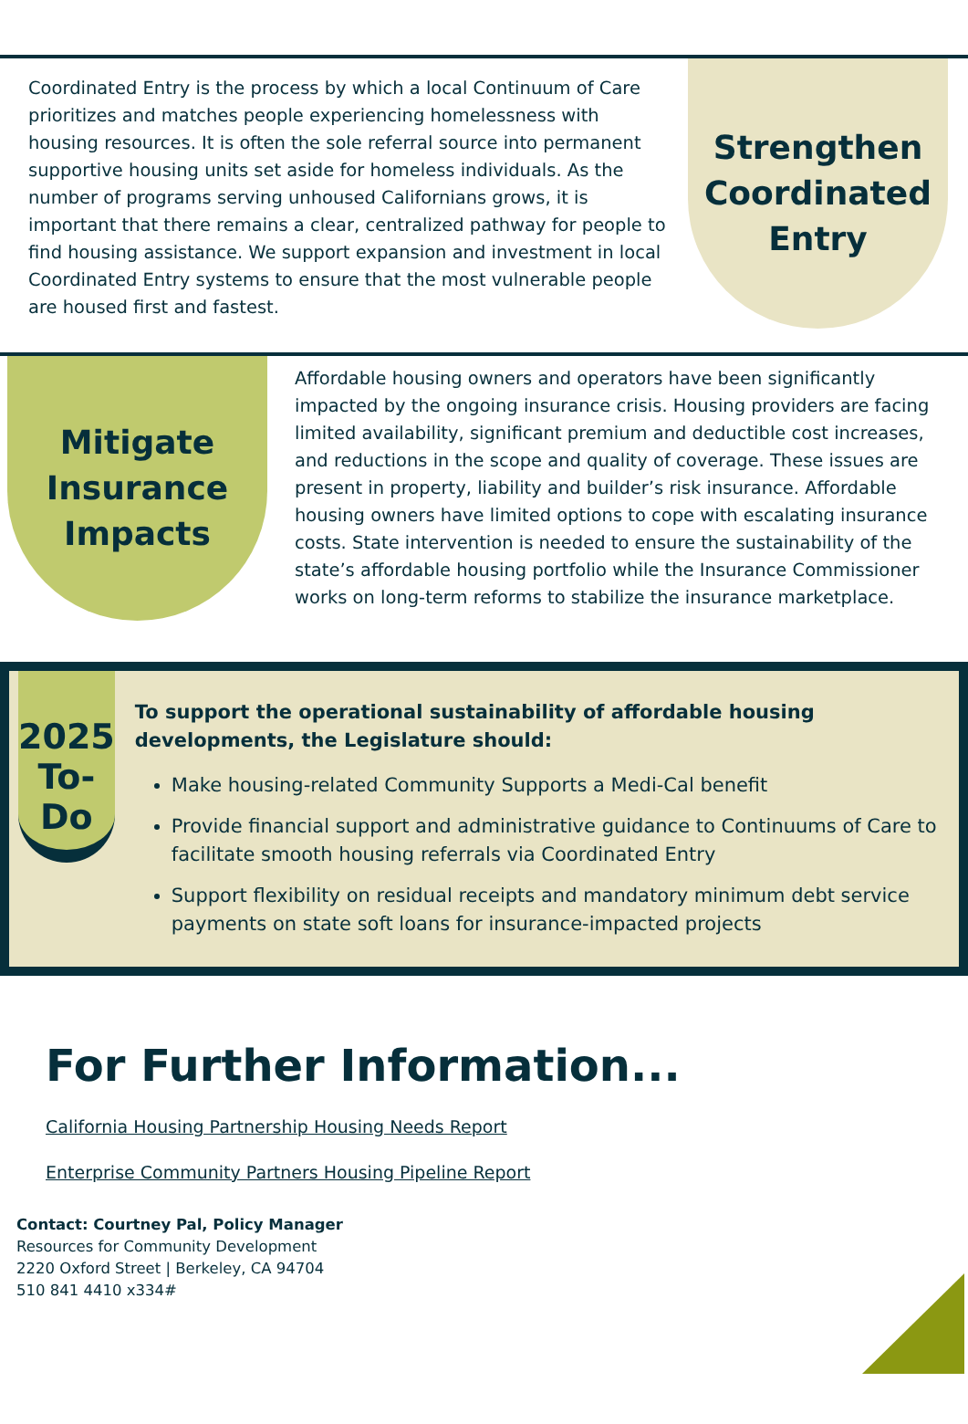Coordinated Entry is the process by which a local Continuum of Care prioritizes and matches people experiencing homelessness with housing resources. It is often the sole referral source into permanent supportive housing units set aside for homeless individuals. As the number of programs serving unhoused Californians grows, it is important that there remains a clear, centralized pathway for people to find housing assistance. We support expansion and investment in local Coordinated Entry systems to ensure that the most vulnerable people are housed first and fastest.
Strengthen Coordinated Entry
Mitigate Insurance Impacts
Affordable housing owners and operators have been significantly impacted by the ongoing insurance crisis. Housing providers are facing limited availability, significant premium and deductible cost increases, and reductions in the scope and quality of coverage. These issues are present in property, liability and builder’s risk insurance. Affordable housing owners have limited options to cope with escalating insurance costs. State intervention is needed to ensure the sustainability of the state’s affordable housing portfolio while the Insurance Commissioner works on long-term reforms to stabilize the insurance marketplace.
2025 To-Do
To support the operational sustainability of affordable housing developments, the Legislature should:
Make housing-related Community Supports a Medi-Cal benefit
Provide financial support and administrative guidance to Continuums of Care to facilitate smooth housing referrals via Coordinated Entry
Support flexibility on residual receipts and mandatory minimum debt service payments on state soft loans for insurance-impacted projects
For Further Information...
California Housing Partnership Housing Needs Report
Enterprise Community Partners Housing Pipeline Report
Contact: Courtney Pal, Policy Manager
Resources for Community Development
2220 Oxford Street | Berkeley, CA 94704
510 841 4410 x334#